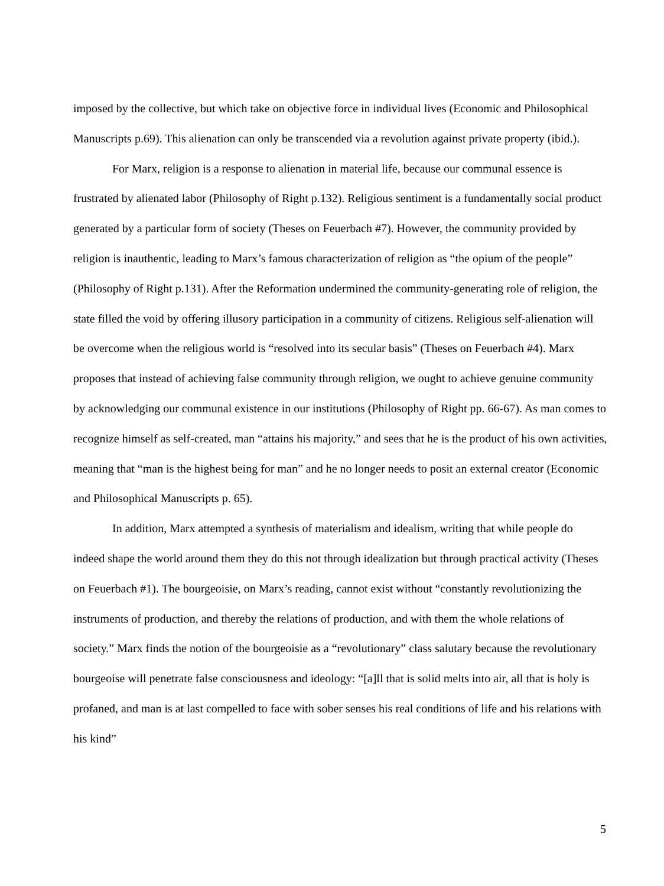imposed by the collective, but which take on objective force in individual lives (Economic and Philosophical Manuscripts p.69). This alienation can only be transcended via a revolution against private property (ibid.).
For Marx, religion is a response to alienation in material life, because our communal essence is frustrated by alienated labor (Philosophy of Right p.132). Religious sentiment is a fundamentally social product generated by a particular form of society (Theses on Feuerbach #7). However, the community provided by religion is inauthentic, leading to Marx’s famous characterization of religion as “the opium of the people” (Philosophy of Right p.131). After the Reformation undermined the community-generating role of religion, the state filled the void by offering illusory participation in a community of citizens. Religious self-alienation will be overcome when the religious world is “resolved into its secular basis” (Theses on Feuerbach #4). Marx proposes that instead of achieving false community through religion, we ought to achieve genuine community by acknowledging our communal existence in our institutions (Philosophy of Right pp. 66-67). As man comes to recognize himself as self-created, man “attains his majority,” and sees that he is the product of his own activities, meaning that “man is the highest being for man” and he no longer needs to posit an external creator (Economic and Philosophical Manuscripts p. 65).
In addition, Marx attempted a synthesis of materialism and idealism, writing that while people do indeed shape the world around them they do this not through idealization but through practical activity (Theses on Feuerbach #1). The bourgeoisie, on Marx’s reading, cannot exist without “constantly revolutionizing the instruments of production, and thereby the relations of production, and with them the whole relations of society.” Marx finds the notion of the bourgeoisie as a “revolutionary” class salutary because the revolutionary bourgeoise will penetrate false consciousness and ideology: “[a]ll that is solid melts into air, all that is holy is profaned, and man is at last compelled to face with sober senses his real conditions of life and his relations with his kind”
5